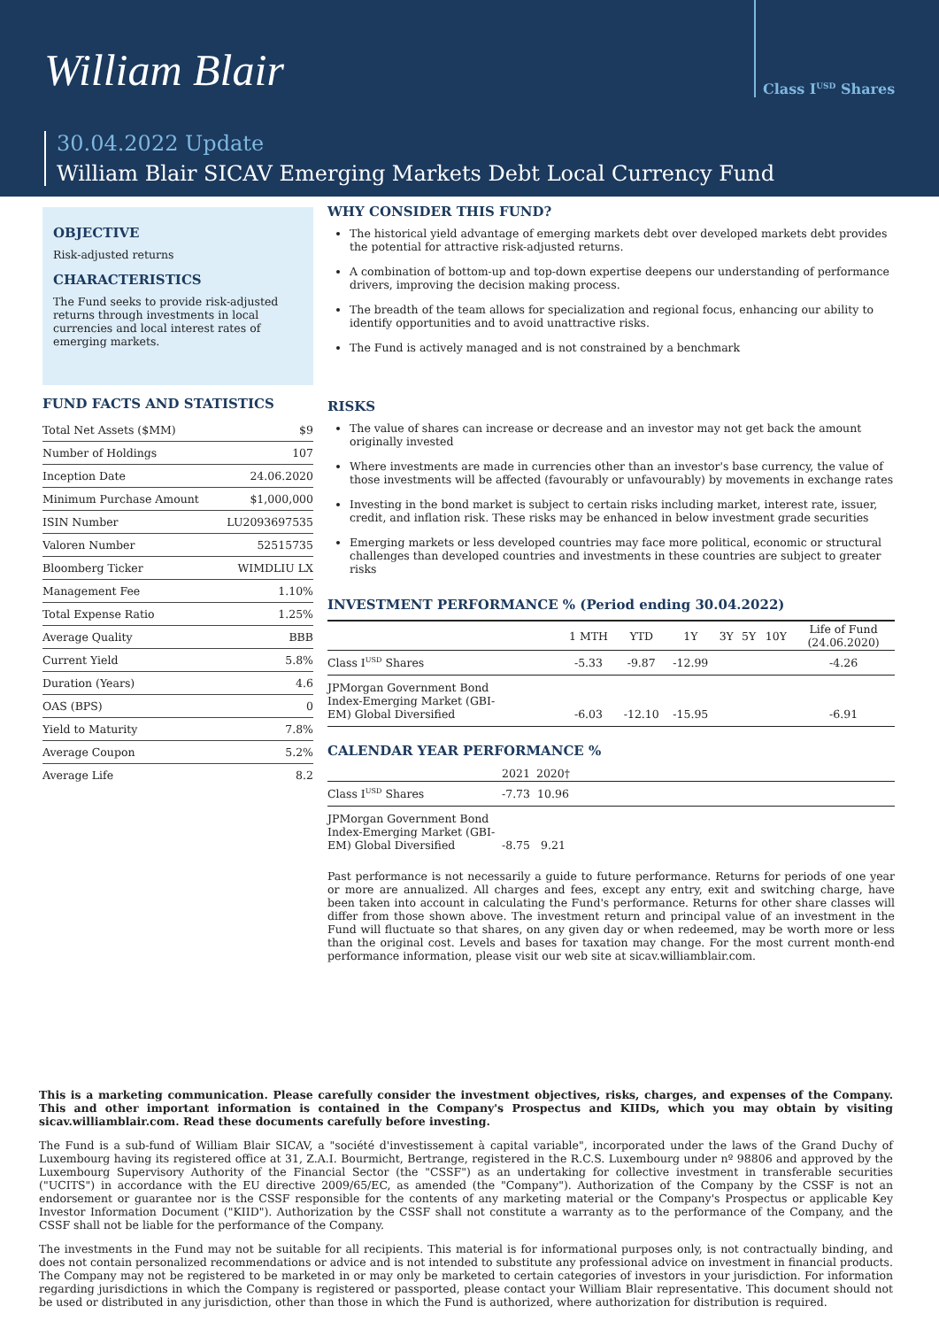William Blair
Class I<sup>USD</sup> Shares
30.04.2022 Update
William Blair SICAV Emerging Markets Debt Local Currency Fund
OBJECTIVE
Risk-adjusted returns
CHARACTERISTICS
The Fund seeks to provide risk-adjusted returns through investments in local currencies and local interest rates of emerging markets.
FUND FACTS AND STATISTICS
| Total Net Assets ($MM) | $9 |
| Number of Holdings | 107 |
| Inception Date | 24.06.2020 |
| Minimum Purchase Amount | $1,000,000 |
| ISIN Number | LU2093697535 |
| Valoren Number | 52515735 |
| Bloomberg Ticker | WIMDLIU LX |
| Management Fee | 1.10% |
| Total Expense Ratio | 1.25% |
| Average Quality | BBB |
| Current Yield | 5.8% |
| Duration (Years) | 4.6 |
| OAS (BPS) | 0 |
| Yield to Maturity | 7.8% |
| Average Coupon | 5.2% |
| Average Life | 8.2 |
WHY CONSIDER THIS FUND?
The historical yield advantage of emerging markets debt over developed markets debt provides the potential for attractive risk-adjusted returns.
A combination of bottom-up and top-down expertise deepens our understanding of performance drivers, improving the decision making process.
The breadth of the team allows for specialization and regional focus, enhancing our ability to identify opportunities and to avoid unattractive risks.
The Fund is actively managed and is not constrained by a benchmark
RISKS
The value of shares can increase or decrease and an investor may not get back the amount originally invested
Where investments are made in currencies other than an investor's base currency, the value of those investments will be affected (favourably or unfavourably) by movements in exchange rates
Investing in the bond market is subject to certain risks including market, interest rate, issuer, credit, and inflation risk. These risks may be enhanced in below investment grade securities
Emerging markets or less developed countries may face more political, economic or structural challenges than developed countries and investments in these countries are subject to greater risks
INVESTMENT PERFORMANCE % (Period ending 30.04.2022)
| | 1 MTH | YTD | 1Y | 3Y | 5Y | 10Y | Life of Fund (24.06.2020) |
| --- | --- | --- | --- | --- | --- | --- | --- |
| Class I<sup>USD</sup> Shares | -5.33 | -9.87 | -12.99 | | | | -4.26 |
| JPMorgan Government Bond Index-Emerging Market (GBI- EM) Global Diversified | -6.03 | -12.10 | -15.95 | | | | -6.91 |
CALENDAR YEAR PERFORMANCE %
| | 2021 | 2020† | |
| --- | --- | --- | --- |
| Class I<sup>USD</sup> Shares | -7.73 | 10.96 | |
| JPMorgan Government Bond Index-Emerging Market (GBI- EM) Global Diversified | -8.75 | 9.21 | |
Past performance is not necessarily a guide to future performance. Returns for periods of one year or more are annualized. All charges and fees, except any entry, exit and switching charge, have been taken into account in calculating the Fund's performance. Returns for other share classes will differ from those shown above. The investment return and principal value of an investment in the Fund will fluctuate so that shares, on any given day or when redeemed, may be worth more or less than the original cost. Levels and bases for taxation may change. For the most current month-end performance information, please visit our web site at sicav.williamblair.com.
This is a marketing communication. Please carefully consider the investment objectives, risks, charges, and expenses of the Company. This and other important information is contained in the Company's Prospectus and KIIDs, which you may obtain by visiting sicav.williamblair.com. Read these documents carefully before investing.
The Fund is a sub-fund of William Blair SICAV, a "société d'investissement à capital variable", incorporated under the laws of the Grand Duchy of Luxembourg having its registered office at 31, Z.A.I. Bourmicht, Bertrange, registered in the R.C.S. Luxembourg under nº 98806 and approved by the Luxembourg Supervisory Authority of the Financial Sector (the "CSSF") as an undertaking for collective investment in transferable securities ("UCITS") in accordance with the EU directive 2009/65/EC, as amended (the "Company"). Authorization of the Company by the CSSF is not an endorsement or guarantee nor is the CSSF responsible for the contents of any marketing material or the Company's Prospectus or applicable Key Investor Information Document ("KIID"). Authorization by the CSSF shall not constitute a warranty as to the performance of the Company, and the CSSF shall not be liable for the performance of the Company.
The investments in the Fund may not be suitable for all recipients. This material is for informational purposes only, is not contractually binding, and does not contain personalized recommendations or advice and is not intended to substitute any professional advice on investment in financial products. The Company may not be registered to be marketed in or may only be marketed to certain categories of investors in your jurisdiction. For information regarding jurisdictions in which the Company is registered or passported, please contact your William Blair representative. This document should not be used or distributed in any jurisdiction, other than those in which the Fund is authorized, where authorization for distribution is required.